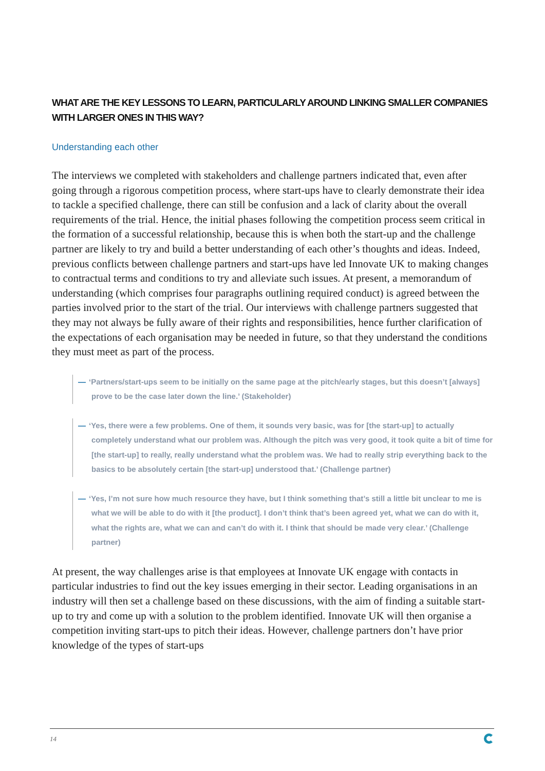WHAT ARE THE KEY LESSONS TO LEARN, PARTICULARLY AROUND LINKING SMALLER COMPANIES WITH LARGER ONES IN THIS WAY?
Understanding each other
The interviews we completed with stakeholders and challenge partners indicated that, even after going through a rigorous competition process, where start-ups have to clearly demonstrate their idea to tackle a specified challenge, there can still be confusion and a lack of clarity about the overall requirements of the trial. Hence, the initial phases following the competition process seem critical in the formation of a successful relationship, because this is when both the start-up and the challenge partner are likely to try and build a better understanding of each other’s thoughts and ideas. Indeed, previous conflicts between challenge partners and start-ups have led Innovate UK to making changes to contractual terms and conditions to try and alleviate such issues. At present, a memorandum of understanding (which comprises four paragraphs outlining required conduct) is agreed between the parties involved prior to the start of the trial. Our interviews with challenge partners suggested that they may not always be fully aware of their rights and responsibilities, hence further clarification of the expectations of each organisation may be needed in future, so that they understand the conditions they must meet as part of the process.
— ‘Partners/start-ups seem to be initially on the same page at the pitch/early stages, but this doesn’t [always] prove to be the case later down the line.’ (Stakeholder)
— ‘Yes, there were a few problems. One of them, it sounds very basic, was for [the start-up] to actually completely understand what our problem was. Although the pitch was very good, it took quite a bit of time for [the start-up] to really, really understand what the problem was. We had to really strip everything back to the basics to be absolutely certain [the start-up] understood that.’ (Challenge partner)
— ‘Yes, I’m not sure how much resource they have, but I think something that’s still a little bit unclear to me is what we will be able to do with it [the product]. I don’t think that’s been agreed yet, what we can do with it, what the rights are, what we can and can’t do with it. I think that should be made very clear.’ (Challenge partner)
At present, the way challenges arise is that employees at Innovate UK engage with contacts in particular industries to find out the key issues emerging in their sector. Leading organisations in an industry will then set a challenge based on these discussions, with the aim of finding a suitable start-up to try and come up with a solution to the problem identified. Innovate UK will then organise a competition inviting start-ups to pitch their ideas. However, challenge partners don’t have prior knowledge of the types of start-ups
14